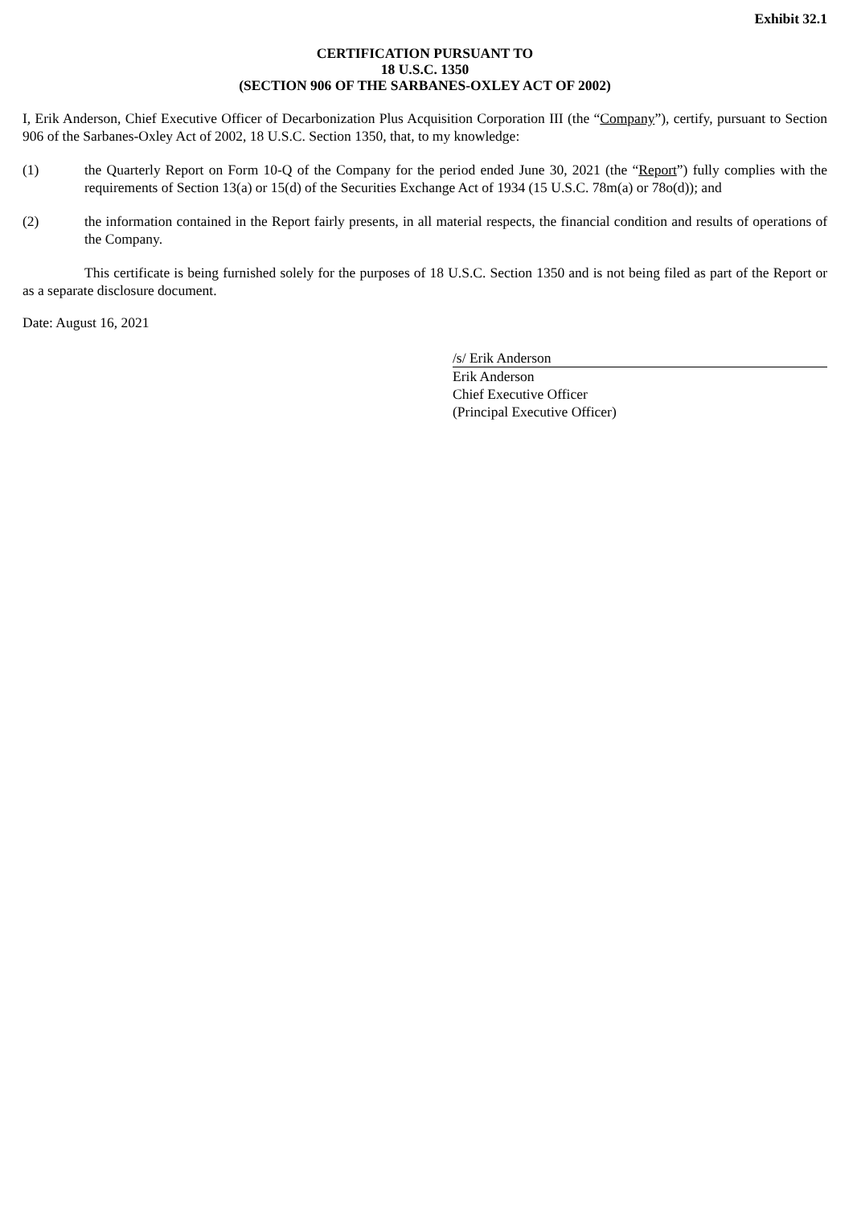Exhibit 32.1
CERTIFICATION PURSUANT TO
18 U.S.C. 1350
(SECTION 906 OF THE SARBANES-OXLEY ACT OF 2002)
I, Erik Anderson, Chief Executive Officer of Decarbonization Plus Acquisition Corporation III (the “Company”), certify, pursuant to Section 906 of the Sarbanes-Oxley Act of 2002, 18 U.S.C. Section 1350, that, to my knowledge:
(1) the Quarterly Report on Form 10-Q of the Company for the period ended June 30, 2021 (the “Report”) fully complies with the requirements of Section 13(a) or 15(d) of the Securities Exchange Act of 1934 (15 U.S.C. 78m(a) or 78o(d)); and
(2) the information contained in the Report fairly presents, in all material respects, the financial condition and results of operations of the Company.
This certificate is being furnished solely for the purposes of 18 U.S.C. Section 1350 and is not being filed as part of the Report or as a separate disclosure document.
Date: August 16, 2021
/s/ Erik Anderson
Erik Anderson
Chief Executive Officer
(Principal Executive Officer)